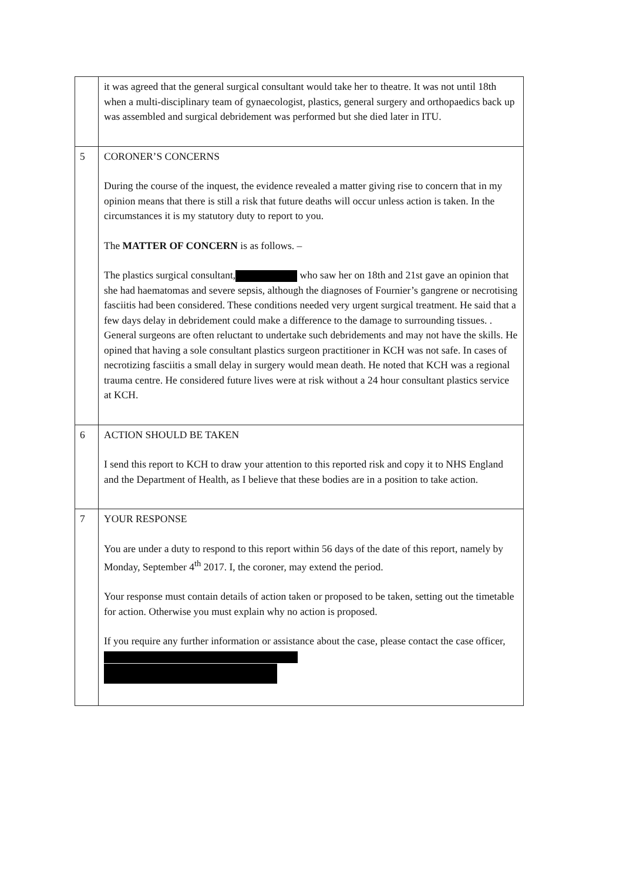| | it was agreed that the general surgical consultant would take her to theatre. It was not until 18th when a multi-disciplinary team of gynaecologist, plastics, general surgery and orthopaedics back up was assembled and surgical debridement was performed but she died later in ITU. |
| 5 | CORONER’S CONCERNS During the course of the inquest, the evidence revealed a matter giving rise to concern that in my opinion means that there is still a risk that future deaths will occur unless action is taken. In the circumstances it is my statutory duty to report to you. The MATTER OF CONCERN is as follows. – The plastics surgical consultant, who saw her on 18th and 21st gave an opinion that she had haematomas and severe sepsis, although the diagnoses of Fournier’s gangrene or necrotising fasciitis had been considered. These conditions needed very urgent surgical treatment. He said that a few days delay in debridement could make a difference to the damage to surrounding tissues. . General surgeons are often reluctant to undertake such debridements and may not have the skills. He opined that having a sole consultant plastics surgeon practitioner in KCH was not safe. In cases of necrotizing fasciitis a small delay in surgery would mean death. He noted that KCH was a regional trauma centre. He considered future lives were at risk without a 24 hour consultant plastics service at KCH. |
| 6 | ACTION SHOULD BE TAKEN I send this report to KCH to draw your attention to this reported risk and copy it to NHS England and the Department of Health, as I believe that these bodies are in a position to take action. |
| 7 | YOUR RESPONSE You are under a duty to respond to this report within 56 days of the date of this report, namely by Monday, September 4<sup>th</sup> 2017. I, the coroner, may extend the period. Your response must contain details of action taken or proposed to be taken, setting out the timetable for action. Otherwise you must explain why no action is proposed. If you require any further information or assistance about the case, please contact the case officer, |